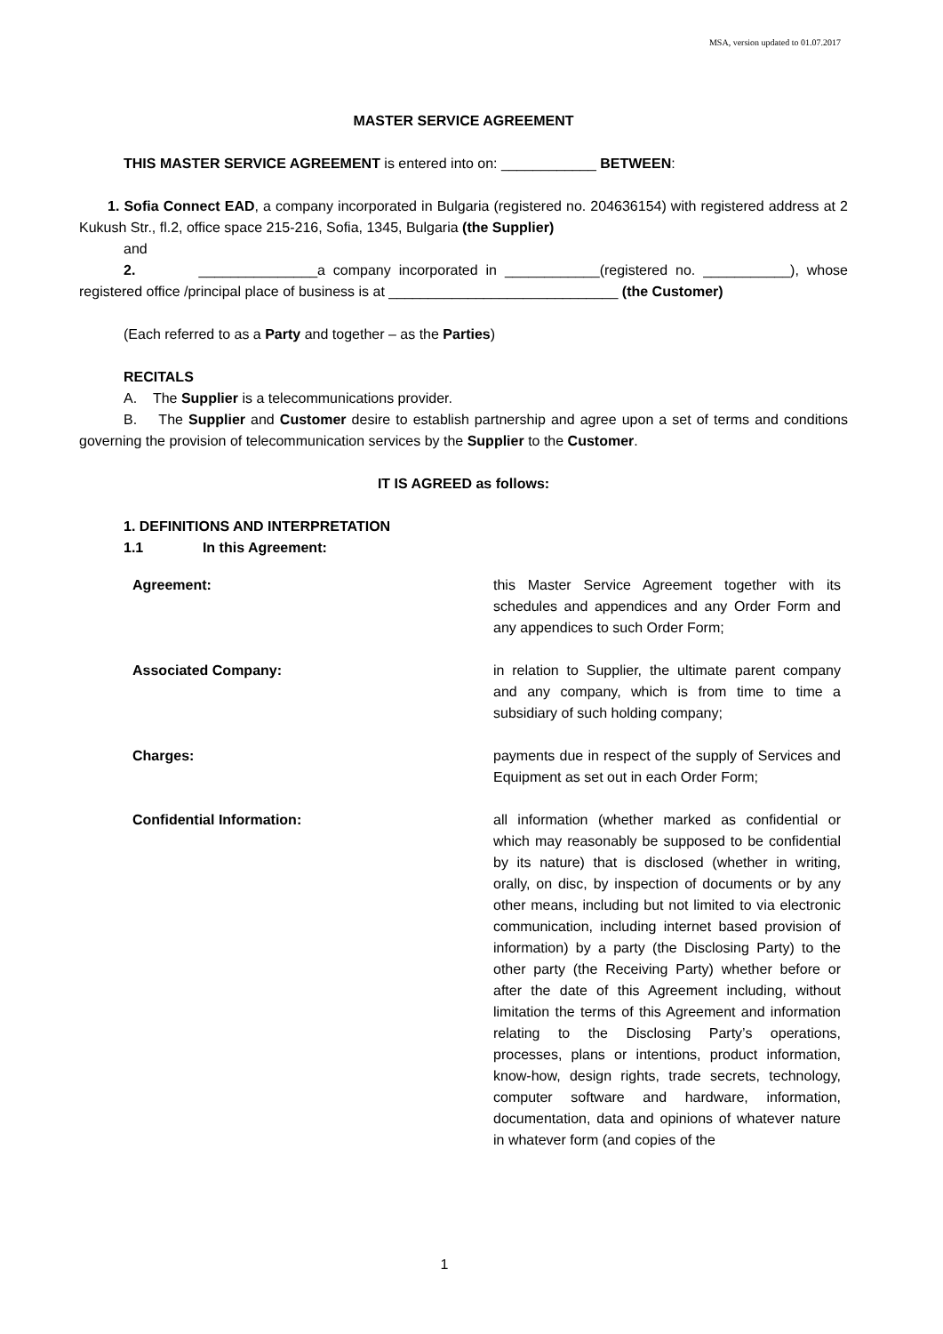MSA, version updated to 01.07.2017
MASTER SERVICE AGREEMENT
THIS MASTER SERVICE AGREEMENT is entered into on: ____________ BETWEEN:
1. Sofia Connect EAD, a company incorporated in Bulgaria (registered no. 204636154) with registered address at 2 Kukush Str., fl.2, office space 215-216, Sofia, 1345, Bulgaria (the Supplier)
and
2. _______________a company incorporated in ____________(registered no. ___________), whose registered office /principal place of business is at _____________________________ (the Customer)
(Each referred to as a Party and together – as the Parties)
RECITALS
A. The Supplier is a telecommunications provider.
B. The Supplier and Customer desire to establish partnership and agree upon a set of terms and conditions governing the provision of telecommunication services by the Supplier to the Customer.
IT IS AGREED as follows:
1. DEFINITIONS AND INTERPRETATION
1.1 In this Agreement:
| Agreement: | this Master Service Agreement together with its schedules and appendices and any Order Form and any appendices to such Order Form; |
| Associated Company: | in relation to Supplier, the ultimate parent company and any company, which is from time to time a subsidiary of such holding company; |
| Charges: | payments due in respect of the supply of Services and Equipment as set out in each Order Form; |
| Confidential Information: | all information (whether marked as confidential or which may reasonably be supposed to be confidential by its nature) that is disclosed (whether in writing, orally, on disc, by inspection of documents or by any other means, including but not limited to via electronic communication, including internet based provision of information) by a party (the Disclosing Party) to the other party (the Receiving Party) whether before or after the date of this Agreement including, without limitation the terms of this Agreement and information relating to the Disclosing Party’s operations, processes, plans or intentions, product information, know-how, design rights, trade secrets, technology, computer software and hardware, information, documentation, data and opinions of whatever nature in whatever form (and copies of the |
1